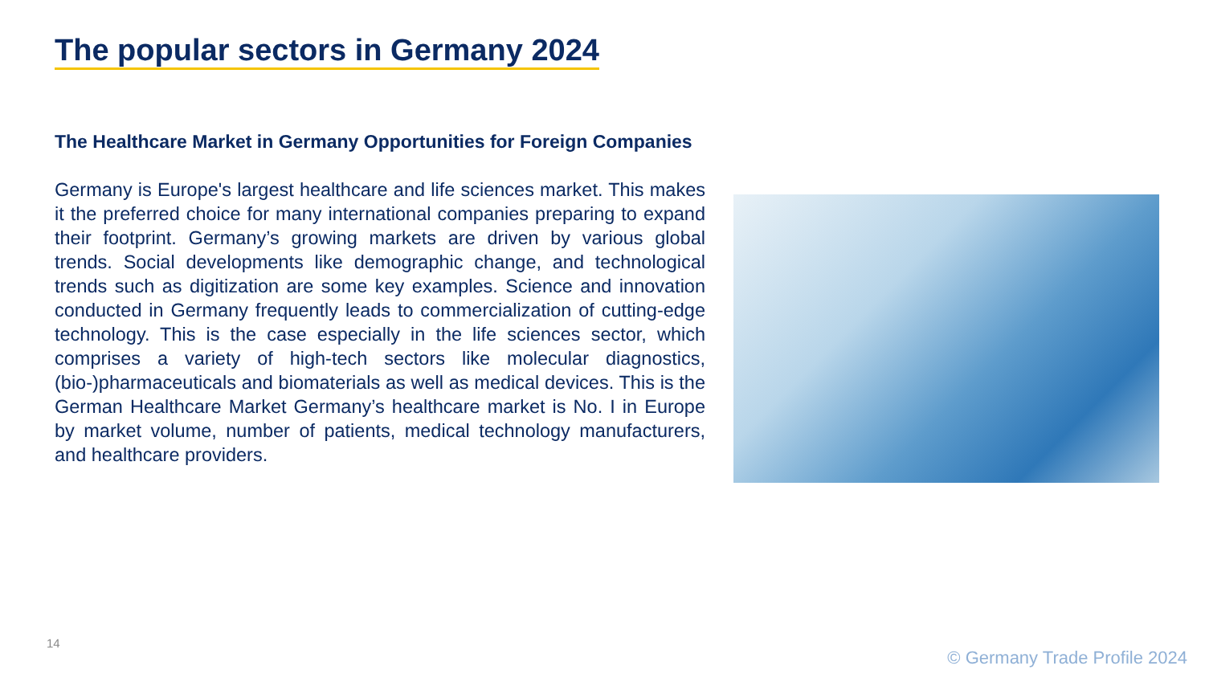The popular sectors in Germany 2024
The Healthcare Market in Germany Opportunities for Foreign Companies
Germany is Europe's largest healthcare and life sciences market. This makes it the preferred choice for many international companies preparing to expand their footprint. Germany’s growing markets are driven by various global trends. Social developments like demographic change, and technological trends such as digitization are some key examples. Science and innovation conducted in Germany frequently leads to commercialization of cutting-edge technology. This is the case especially in the life sciences sector, which comprises a variety of high-tech sectors like molecular diagnostics, (bio-)pharmaceuticals and biomaterials as well as medical devices. This is the German Healthcare Market Germany’s healthcare market is No. I in Europe by market volume, number of patients, medical technology manufacturers, and healthcare providers.
14
© Germany Trade Profile 2024